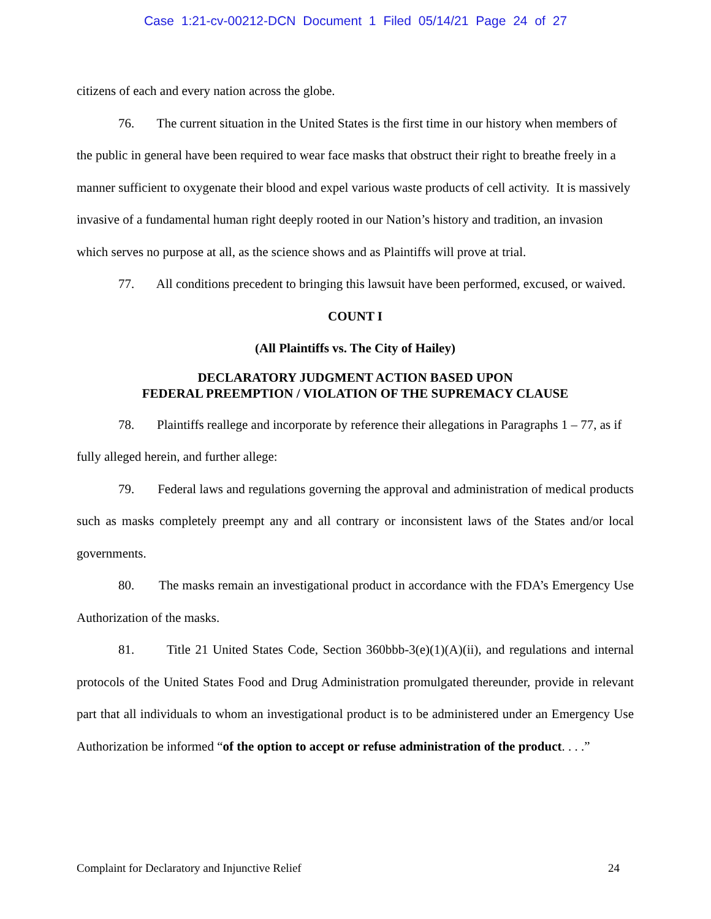Case 1:21-cv-00212-DCN Document 1 Filed 05/14/21 Page 24 of 27
citizens of each and every nation across the globe.
76. The current situation in the United States is the first time in our history when members of the public in general have been required to wear face masks that obstruct their right to breathe freely in a manner sufficient to oxygenate their blood and expel various waste products of cell activity. It is massively invasive of a fundamental human right deeply rooted in our Nation’s history and tradition, an invasion which serves no purpose at all, as the science shows and as Plaintiffs will prove at trial.
77. All conditions precedent to bringing this lawsuit have been performed, excused, or waived.
COUNT I
(All Plaintiffs vs. The City of Hailey)
DECLARATORY JUDGMENT ACTION BASED UPON
FEDERAL PREEMPTION / VIOLATION OF THE SUPREMACY CLAUSE
78. Plaintiffs reallege and incorporate by reference their allegations in Paragraphs 1 – 77, as if fully alleged herein, and further allege:
79. Federal laws and regulations governing the approval and administration of medical products such as masks completely preempt any and all contrary or inconsistent laws of the States and/or local governments.
80. The masks remain an investigational product in accordance with the FDA’s Emergency Use Authorization of the masks.
81. Title 21 United States Code, Section 360bbb-3(e)(1)(A)(ii), and regulations and internal protocols of the United States Food and Drug Administration promulgated thereunder, provide in relevant part that all individuals to whom an investigational product is to be administered under an Emergency Use Authorization be informed “of the option to accept or refuse administration of the product. . . .”
Complaint for Declaratory and Injunctive Relief 24